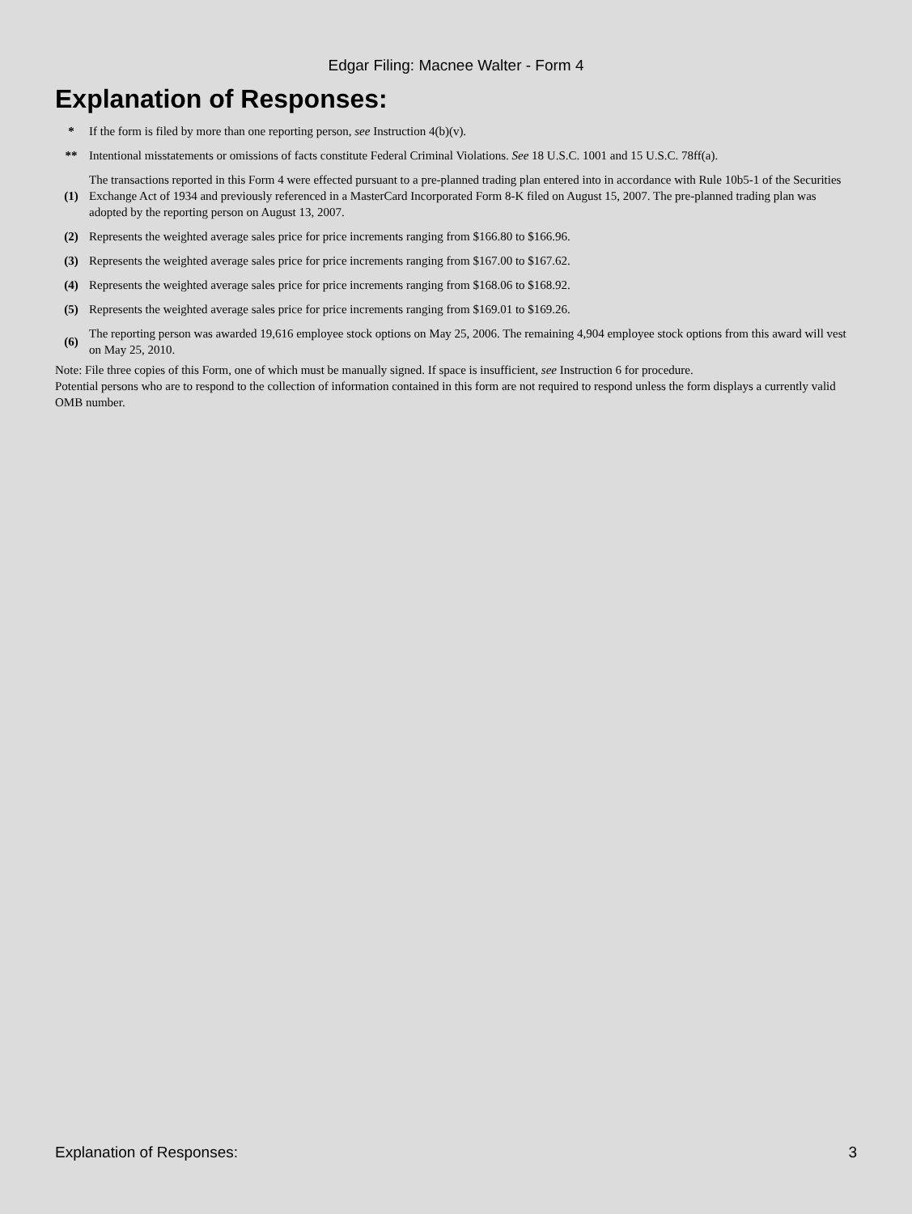Edgar Filing: Macnee Walter - Form 4
Explanation of Responses:
| * | If the form is filed by more than one reporting person, see Instruction 4(b)(v). |
| ** | Intentional misstatements or omissions of facts constitute Federal Criminal Violations. See 18 U.S.C. 1001 and 15 U.S.C. 78ff(a). |
| (1) | The transactions reported in this Form 4 were effected pursuant to a pre-planned trading plan entered into in accordance with Rule 10b5-1 of the Securities Exchange Act of 1934 and previously referenced in a MasterCard Incorporated Form 8-K filed on August 15, 2007. The pre-planned trading plan was adopted by the reporting person on August 13, 2007. |
| (2) | Represents the weighted average sales price for price increments ranging from $166.80 to $166.96. |
| (3) | Represents the weighted average sales price for price increments ranging from $167.00 to $167.62. |
| (4) | Represents the weighted average sales price for price increments ranging from $168.06 to $168.92. |
| (5) | Represents the weighted average sales price for price increments ranging from $169.01 to $169.26. |
| (6) | The reporting person was awarded 19,616 employee stock options on May 25, 2006. The remaining 4,904 employee stock options from this award will vest on May 25, 2010. |
Note: File three copies of this Form, one of which must be manually signed. If space is insufficient, see Instruction 6 for procedure.
Potential persons who are to respond to the collection of information contained in this form are not required to respond unless the form displays a currently valid OMB number.
Explanation of Responses: 3